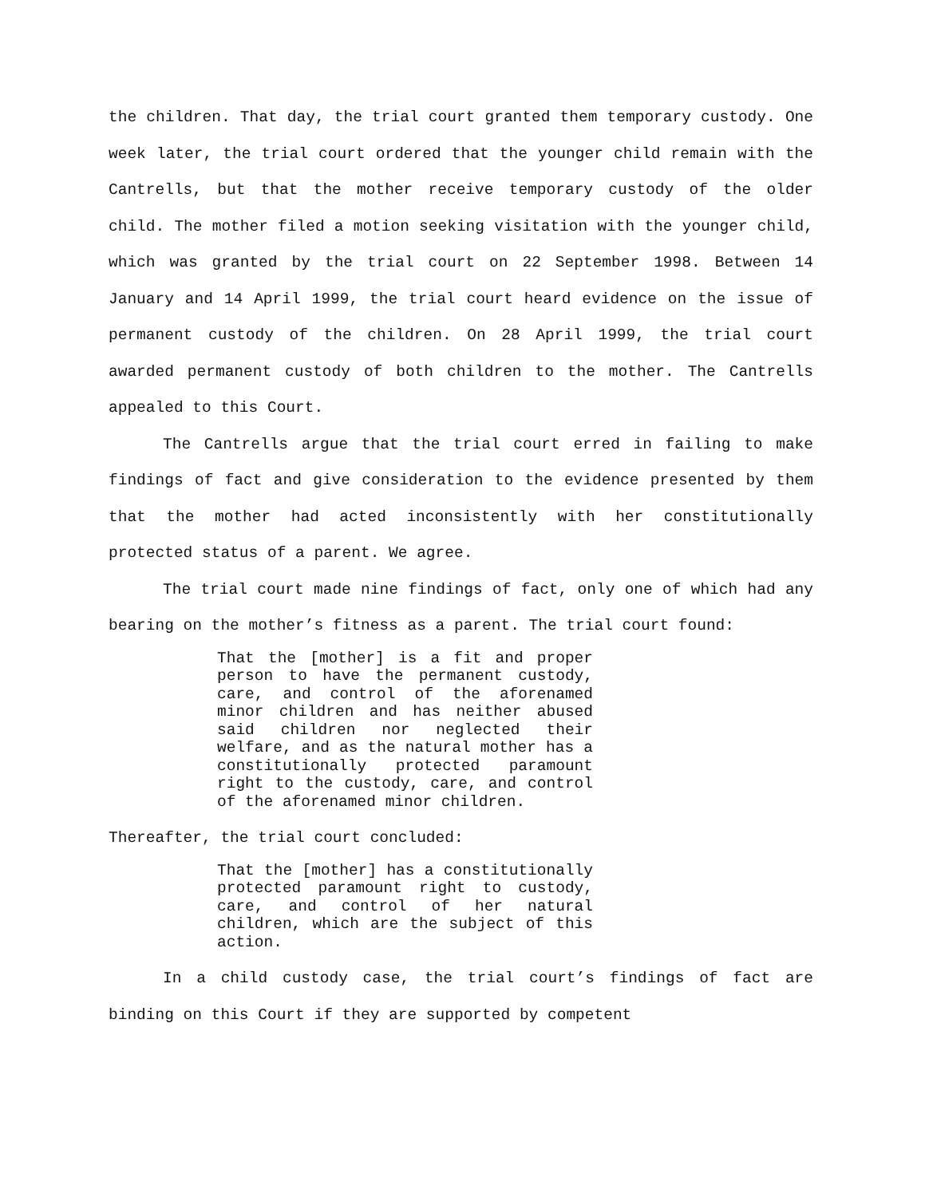the children. That day, the trial court granted them temporary custody. One week later, the trial court ordered that the younger child remain with the Cantrells, but that the mother receive temporary custody of the older child. The mother filed a motion seeking visitation with the younger child, which was granted by the trial court on 22 September 1998. Between 14 January and 14 April 1999, the trial court heard evidence on the issue of permanent custody of the children. On 28 April 1999, the trial court awarded permanent custody of both children to the mother. The Cantrells appealed to this Court.
The Cantrells argue that the trial court erred in failing to make findings of fact and give consideration to the evidence presented by them that the mother had acted inconsistently with her constitutionally protected status of a parent. We agree.
The trial court made nine findings of fact, only one of which had any bearing on the mother’s fitness as a parent. The trial court found:
That the [mother] is a fit and proper person to have the permanent custody, care, and control of the aforenamed minor children and has neither abused said children nor neglected their welfare, and as the natural mother has a constitutionally protected paramount right to the custody, care, and control of the aforenamed minor children.
Thereafter, the trial court concluded:
That the [mother] has a constitutionally protected paramount right to custody, care, and control of her natural children, which are the subject of this action.
In a child custody case, the trial court’s findings of fact are binding on this Court if they are supported by competent